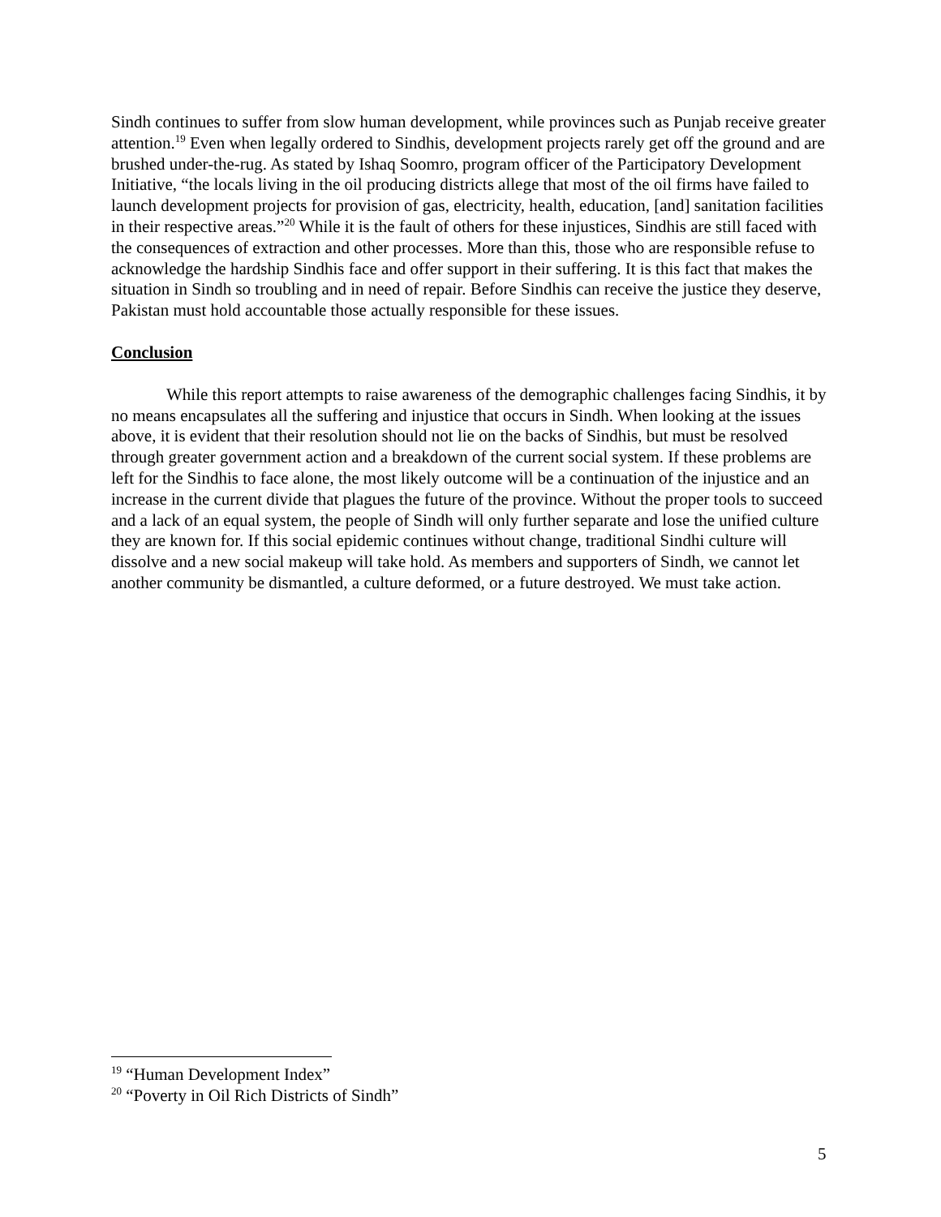Sindh continues to suffer from slow human development, while provinces such as Punjab receive greater attention.<sup>19</sup> Even when legally ordered to Sindhis, development projects rarely get off the ground and are brushed under-the-rug. As stated by Ishaq Soomro, program officer of the Participatory Development Initiative, “the locals living in the oil producing districts allege that most of the oil firms have failed to launch development projects for provision of gas, electricity, health, education, [and] sanitation facilities in their respective areas.”<sup>20</sup> While it is the fault of others for these injustices, Sindhis are still faced with the consequences of extraction and other processes. More than this, those who are responsible refuse to acknowledge the hardship Sindhis face and offer support in their suffering. It is this fact that makes the situation in Sindh so troubling and in need of repair. Before Sindhis can receive the justice they deserve, Pakistan must hold accountable those actually responsible for these issues.
Conclusion
While this report attempts to raise awareness of the demographic challenges facing Sindhis, it by no means encapsulates all the suffering and injustice that occurs in Sindh. When looking at the issues above, it is evident that their resolution should not lie on the backs of Sindhis, but must be resolved through greater government action and a breakdown of the current social system. If these problems are left for the Sindhis to face alone, the most likely outcome will be a continuation of the injustice and an increase in the current divide that plagues the future of the province. Without the proper tools to succeed and a lack of an equal system, the people of Sindh will only further separate and lose the unified culture they are known for. If this social epidemic continues without change, traditional Sindhi culture will dissolve and a new social makeup will take hold. As members and supporters of Sindh, we cannot let another community be dismantled, a culture deformed, or a future destroyed. We must take action.
<sup>19</sup> “Human Development Index”
<sup>20</sup> “Poverty in Oil Rich Districts of Sindh”
5